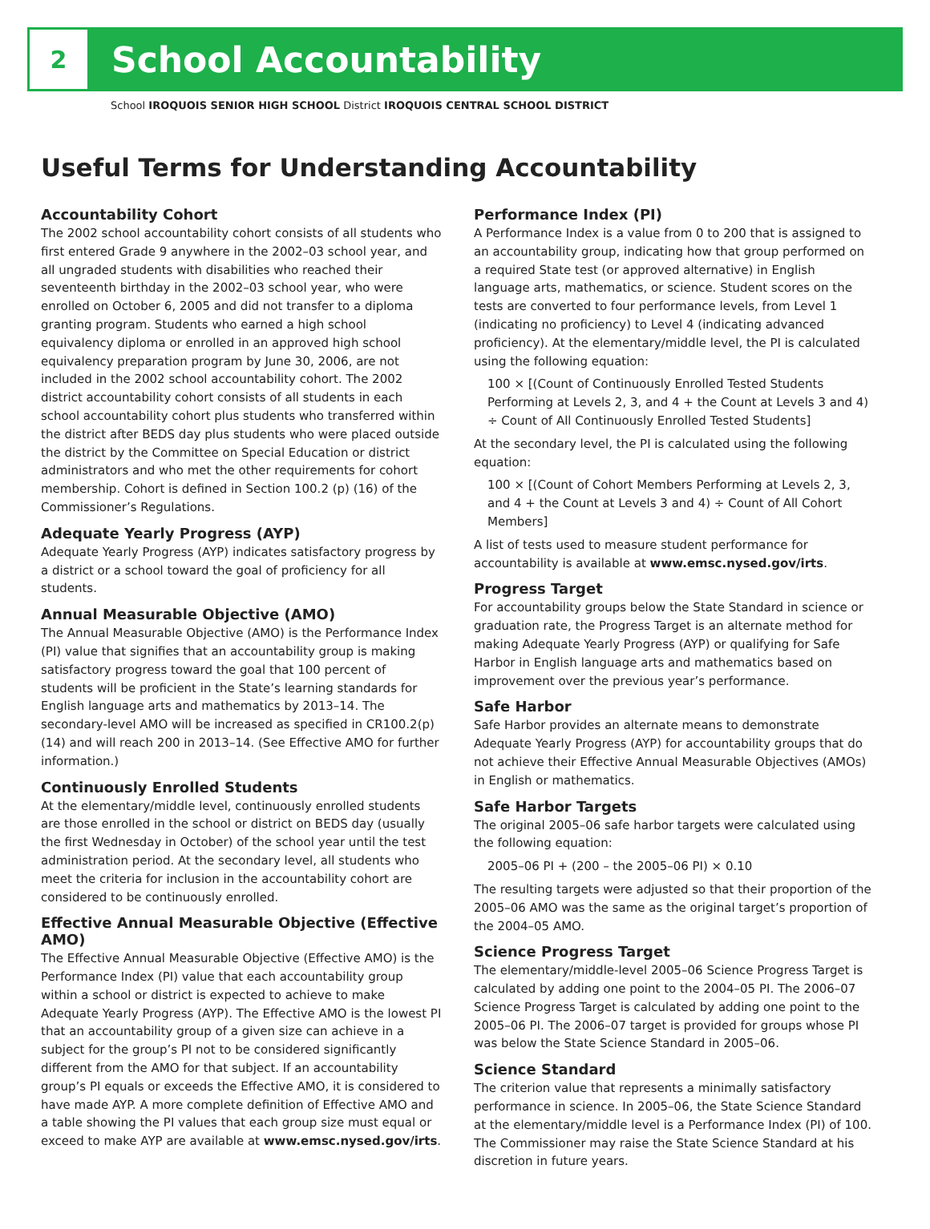2
School Accountability
School IROQUOIS SENIOR HIGH SCHOOL District IROQUOIS CENTRAL SCHOOL DISTRICT
Useful Terms for Understanding Accountability
Accountability Cohort
The 2002 school accountability cohort consists of all students who first entered Grade 9 anywhere in the 2002–03 school year, and all ungraded students with disabilities who reached their seventeenth birthday in the 2002–03 school year, who were enrolled on October 6, 2005 and did not transfer to a diploma granting program. Students who earned a high school equivalency diploma or enrolled in an approved high school equivalency preparation program by June 30, 2006, are not included in the 2002 school accountability cohort. The 2002 district accountability cohort consists of all students in each school accountability cohort plus students who transferred within the district after BEDS day plus students who were placed outside the district by the Committee on Special Education or district administrators and who met the other requirements for cohort membership. Cohort is defined in Section 100.2 (p) (16) of the Commissioner’s Regulations.
Adequate Yearly Progress (AYP)
Adequate Yearly Progress (AYP) indicates satisfactory progress by a district or a school toward the goal of proficiency for all students.
Annual Measurable Objective (AMO)
The Annual Measurable Objective (AMO) is the Performance Index (PI) value that signifies that an accountability group is making satisfactory progress toward the goal that 100 percent of students will be proficient in the State’s learning standards for English language arts and mathematics by 2013–14. The secondary-level AMO will be increased as specified in CR100.2(p)(14) and will reach 200 in 2013–14. (See Effective AMO for further information.)
Continuously Enrolled Students
At the elementary/middle level, continuously enrolled students are those enrolled in the school or district on BEDS day (usually the first Wednesday in October) of the school year until the test administration period. At the secondary level, all students who meet the criteria for inclusion in the accountability cohort are considered to be continuously enrolled.
Effective Annual Measurable Objective (Effective AMO)
The Effective Annual Measurable Objective (Effective AMO) is the Performance Index (PI) value that each accountability group within a school or district is expected to achieve to make Adequate Yearly Progress (AYP). The Effective AMO is the lowest PI that an accountability group of a given size can achieve in a subject for the group’s PI not to be considered significantly different from the AMO for that subject. If an accountability group’s PI equals or exceeds the Effective AMO, it is considered to have made AYP. A more complete definition of Effective AMO and a table showing the PI values that each group size must equal or exceed to make AYP are available at www.emsc.nysed.gov/irts.
Performance Index (PI)
A Performance Index is a value from 0 to 200 that is assigned to an accountability group, indicating how that group performed on a required State test (or approved alternative) in English language arts, mathematics, or science. Student scores on the tests are converted to four performance levels, from Level 1 (indicating no proficiency) to Level 4 (indicating advanced proficiency). At the elementary/middle level, the PI is calculated using the following equation:
100 × [(Count of Continuously Enrolled Tested Students Performing at Levels 2, 3, and 4 + the Count at Levels 3 and 4) ÷ Count of All Continuously Enrolled Tested Students]
At the secondary level, the PI is calculated using the following equation:
100 × [(Count of Cohort Members Performing at Levels 2, 3, and 4 + the Count at Levels 3 and 4) ÷ Count of All Cohort Members]
A list of tests used to measure student performance for accountability is available at www.emsc.nysed.gov/irts.
Progress Target
For accountability groups below the State Standard in science or graduation rate, the Progress Target is an alternate method for making Adequate Yearly Progress (AYP) or qualifying for Safe Harbor in English language arts and mathematics based on improvement over the previous year’s performance.
Safe Harbor
Safe Harbor provides an alternate means to demonstrate Adequate Yearly Progress (AYP) for accountability groups that do not achieve their Effective Annual Measurable Objectives (AMOs) in English or mathematics.
Safe Harbor Targets
The original 2005–06 safe harbor targets were calculated using the following equation:
2005–06 PI + (200 – the 2005–06 PI) × 0.10
The resulting targets were adjusted so that their proportion of the 2005–06 AMO was the same as the original target’s proportion of the 2004–05 AMO.
Science Progress Target
The elementary/middle-level 2005–06 Science Progress Target is calculated by adding one point to the 2004–05 PI. The 2006–07 Science Progress Target is calculated by adding one point to the 2005–06 PI. The 2006–07 target is provided for groups whose PI was below the State Science Standard in 2005–06.
Science Standard
The criterion value that represents a minimally satisfactory performance in science. In 2005–06, the State Science Standard at the elementary/middle level is a Performance Index (PI) of 100. The Commissioner may raise the State Science Standard at his discretion in future years.